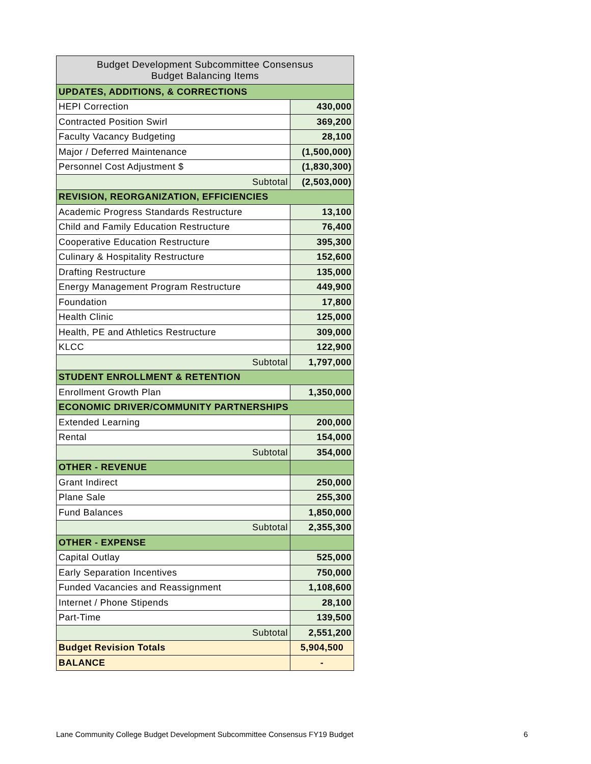| Budget Development Subcommittee Consensus Budget Balancing Items | |
| --- | --- |
| UPDATES, ADDITIONS, & CORRECTIONS | |
| HEPI Correction | 430,000 |
| Contracted Position Swirl | 369,200 |
| Faculty Vacancy Budgeting | 28,100 |
| Major / Deferred Maintenance | (1,500,000) |
| Personnel Cost Adjustment $ | (1,830,300) |
| Subtotal | (2,503,000) |
| REVISION, REORGANIZATION, EFFICIENCIES | |
| Academic Progress Standards Restructure | 13,100 |
| Child and Family Education Restructure | 76,400 |
| Cooperative Education Restructure | 395,300 |
| Culinary & Hospitality Restructure | 152,600 |
| Drafting Restructure | 135,000 |
| Energy Management Program Restructure | 449,900 |
| Foundation | 17,800 |
| Health Clinic | 125,000 |
| Health, PE and Athletics Restructure | 309,000 |
| KLCC | 122,900 |
| Subtotal | 1,797,000 |
| STUDENT ENROLLMENT & RETENTION | |
| Enrollment Growth Plan | 1,350,000 |
| ECONOMIC DRIVER/COMMUNITY PARTNERSHIPS | |
| Extended Learning | 200,000 |
| Rental | 154,000 |
| Subtotal | 354,000 |
| OTHER - REVENUE | |
| Grant Indirect | 250,000 |
| Plane Sale | 255,300 |
| Fund Balances | 1,850,000 |
| Subtotal | 2,355,300 |
| OTHER - EXPENSE | |
| Capital Outlay | 525,000 |
| Early Separation Incentives | 750,000 |
| Funded Vacancies and Reassignment | 1,108,600 |
| Internet / Phone Stipends | 28,100 |
| Part-Time | 139,500 |
| Subtotal | 2,551,200 |
| Budget Revision Totals | 5,904,500 |
| BALANCE | - |
Lane Community College Budget Development Subcommittee Consensus FY19 Budget 6